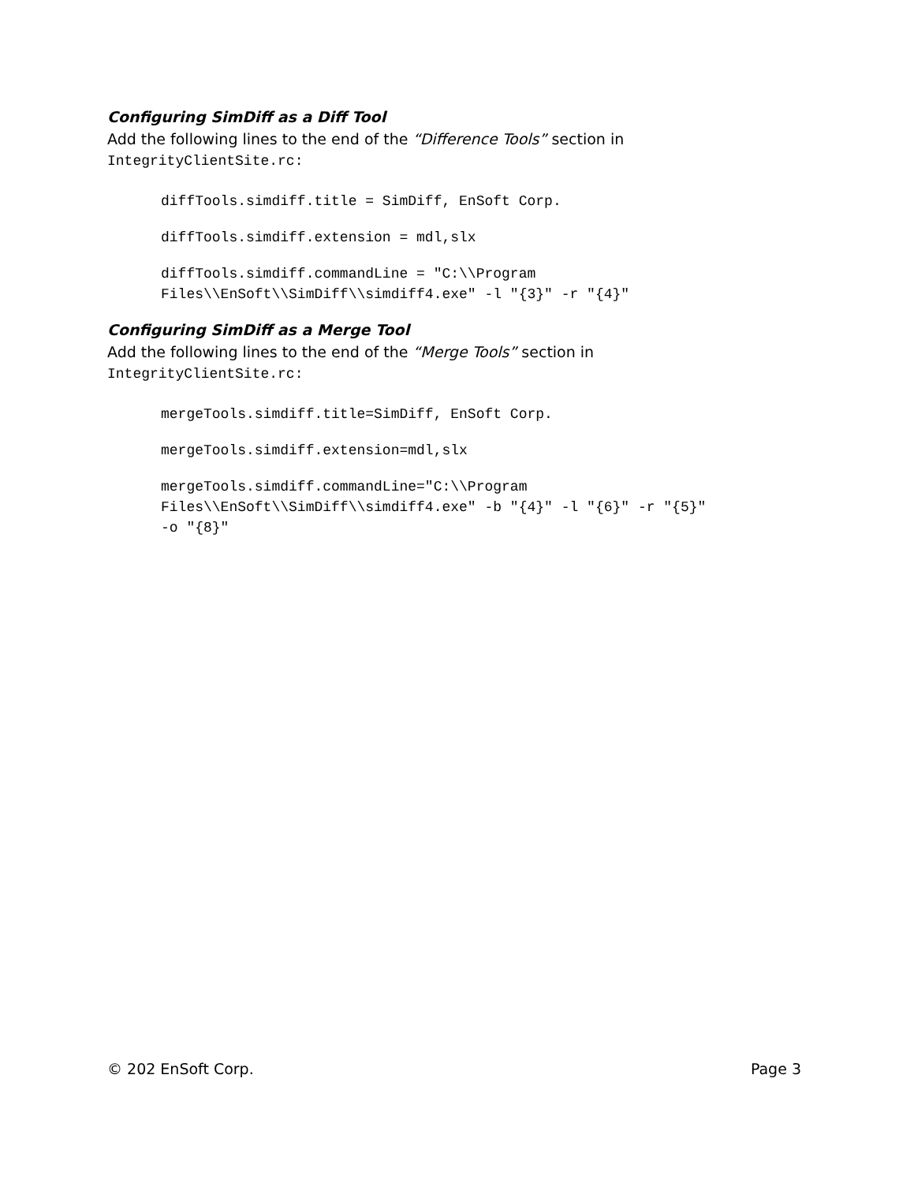Configuring SimDiff as a Diff Tool
Add the following lines to the end of the “Difference Tools” section in
IntegrityClientSite.rc:
diffTools.simdiff.title = SimDiff, EnSoft Corp.
diffTools.simdiff.extension = mdl,slx
diffTools.simdiff.commandLine = "C:\\Program
Files\\EnSoft\\SimDiff\\simdiff4.exe" -l "{3}" -r "{4}"
Configuring SimDiff as a Merge Tool
Add the following lines to the end of the “Merge Tools” section in
IntegrityClientSite.rc:
mergeTools.simdiff.title=SimDiff, EnSoft Corp.
mergeTools.simdiff.extension=mdl,slx
mergeTools.simdiff.commandLine="C:\\Program
Files\\EnSoft\\SimDiff\\simdiff4.exe" -b "{4}" -l "{6}" -r "{5}"
-o "{8}"
© 202 EnSoft Corp. Page 3